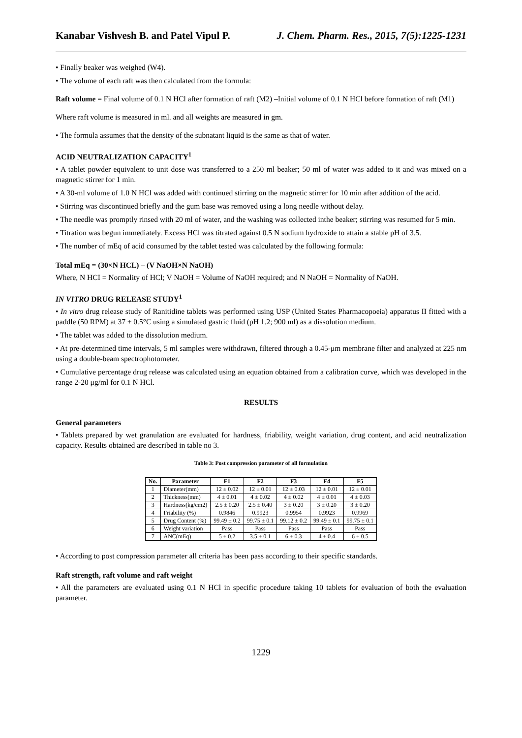Kanabar Vishvesh B. and Patel Vipul P. J. Chem. Pharm. Res., 2015, 7(5):1225-1231
• Finally beaker was weighed (W4).
• The volume of each raft was then calculated from the formula:
Raft volume = Final volume of 0.1 N HCl after formation of raft (M2) –Initial volume of 0.1 N HCl before formation of raft (M1)
Where raft volume is measured in ml. and all weights are measured in gm.
• The formula assumes that the density of the subnatant liquid is the same as that of water.
ACID NEUTRALIZATION CAPACITY<sup>1</sup>
• A tablet powder equivalent to unit dose was transferred to a 250 ml beaker; 50 ml of water was added to it and was mixed on a magnetic stirrer for 1 min.
• A 30-ml volume of 1.0 N HCl was added with continued stirring on the magnetic stirrer for 10 min after addition of the acid.
• Stirring was discontinued briefly and the gum base was removed using a long needle without delay.
• The needle was promptly rinsed with 20 ml of water, and the washing was collected inthe beaker; stirring was resumed for 5 min.
• Titration was begun immediately. Excess HCl was titrated against 0.5 N sodium hydroxide to attain a stable pH of 3.5.
• The number of mEq of acid consumed by the tablet tested was calculated by the following formula:
Total mEq = (30×N HCL) – (V NaOH×N NaOH)
Where, N HCI = Normality of HCl; V NaOH = Volume of NaOH required; and N NaOH = Normality of NaOH.
IN VITRO DRUG RELEASE STUDY<sup>1</sup>
• In vitro drug release study of Ranitidine tablets was performed using USP (United States Pharmacopoeia) apparatus II fitted with a paddle (50 RPM) at 37 ± 0.5°C using a simulated gastric fluid (pH 1.2; 900 ml) as a dissolution medium.
• The tablet was added to the dissolution medium.
• At pre-determined time intervals, 5 ml samples were withdrawn, filtered through a 0.45-μm membrane filter and analyzed at 225 nm using a double-beam spectrophotometer.
• Cumulative percentage drug release was calculated using an equation obtained from a calibration curve, which was developed in the range 2-20 μg/ml for 0.1 N HCl.
RESULTS
General parameters
• Tablets prepared by wet granulation are evaluated for hardness, friability, weight variation, drug content, and acid neutralization capacity. Results obtained are described in table no 3.
Table 3: Post compression parameter of all formulation
| No. | Parameter | F1 | F2 | F3 | F4 | F5 |
| --- | --- | --- | --- | --- | --- | --- |
| 1 | Diameter(mm) | 12 ± 0.02 | 12 ± 0.01 | 12 ± 0.03 | 12 ± 0.01 | 12 ± 0.01 |
| 2 | Thickness(mm) | 4 ± 0.01 | 4 ± 0.02 | 4 ± 0.02 | 4 ± 0.01 | 4 ± 0.03 |
| 3 | Hardness(kg/cm2) | 2.5 ± 0.20 | 2.5 ± 0.40 | 3 ± 0.20 | 3 ± 0.20 | 3 ± 0.20 |
| 4 | Friability (%) | 0.9846 | 0.9923 | 0.9954 | 0.9923 | 0.9969 |
| 5 | Drug Content (%) | 99.49 ± 0.2 | 99.75 ± 0.1 | 99.12 ± 0.2 | 99.49 ± 0.1 | 99.75 ± 0.1 |
| 6 | Weight variation | Pass | Pass | Pass | Pass | Pass |
| 7 | ANC(mEq) | 5 ± 0.2 | 3.5 ± 0.1 | 6 ± 0.3 | 4 ± 0.4 | 6 ± 0.5 |
• According to post compression parameter all criteria has been pass according to their specific standards.
Raft strength, raft volume and raft weight
• All the parameters are evaluated using 0.1 N HCl in specific procedure taking 10 tablets for evaluation of both the evaluation parameter.
1229